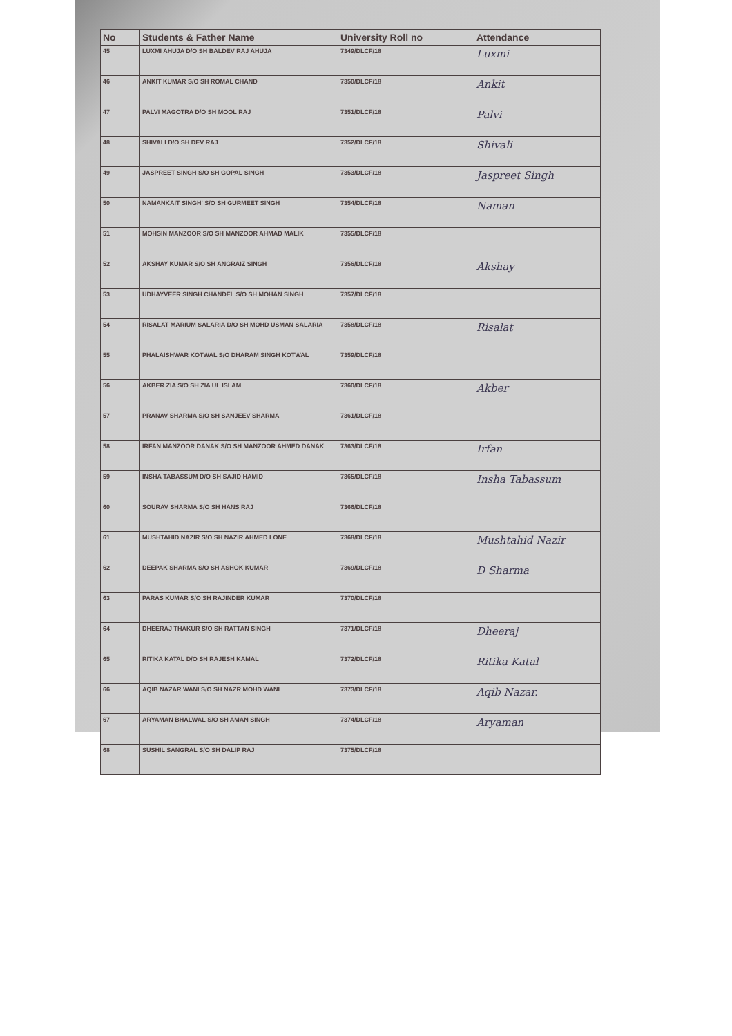| No | Students & Father Name | University Roll no | Attendance |
| --- | --- | --- | --- |
| 45 | LUXMI AHUJA D/O SH BALDEV RAJ AHUJA | 7349/DLCF/18 | Luxmi |
| 46 | ANKIT KUMAR S/O SH ROMAL CHAND | 7350/DLCF/18 | Ankit |
| 47 | PALVI MAGOTRA D/O SH MOOL RAJ | 7351/DLCF/18 | Palvi |
| 48 | SHIVALI D/O SH DEV RAJ | 7352/DLCF/18 | Shivali |
| 49 | JASPREET SINGH S/O SH GOPAL SINGH | 7353/DLCF/18 | Jaspreet Singh |
| 50 | NAMANKAIT SINGH' S/O SH GURMEET SINGH | 7354/DLCF/18 | Naman |
| 51 | MOHSIN MANZOOR S/O SH MANZOOR AHMAD MALIK | 7355/DLCF/18 | |
| 52 | AKSHAY KUMAR S/O SH ANGRAIZ SINGH | 7356/DLCF/18 | Akshay |
| 53 | UDHAYVEER SINGH CHANDEL S/O SH MOHAN SINGH | 7357/DLCF/18 | |
| 54 | RISALAT MARIUM SALARIA D/O SH MOHD USMAN SALARIA | 7358/DLCF/18 | Risalat |
| 55 | PHALAISHWAR KOTWAL S/O DHARAM SINGH KOTWAL | 7359/DLCF/18 | |
| 56 | AKBER ZIA S/O SH ZIA UL ISLAM | 7360/DLCF/18 | Akber |
| 57 | PRANAV SHARMA S/O SH SANJEEV SHARMA | 7361/DLCF/18 | |
| 58 | IRFAN MANZOOR DANAK S/O SH MANZOOR AHMED DANAK | 7363/DLCF/18 | Irfan |
| 59 | INSHA TABASSUM D/O SH SAJID HAMID | 7365/DLCF/18 | Insha Tabassum |
| 60 | SOURAV SHARMA S/O SH HANS RAJ | 7366/DLCF/18 | |
| 61 | MUSHTAHID NAZIR S/O SH NAZIR AHMED LONE | 7368/DLCF/18 | Mushtahid Nazir |
| 62 | DEEPAK SHARMA S/O SH ASHOK KUMAR | 7369/DLCF/18 | D Sharma |
| 63 | PARAS KUMAR S/O SH RAJINDER KUMAR | 7370/DLCF/18 | |
| 64 | DHEERAJ THAKUR S/O SH RATTAN SINGH | 7371/DLCF/18 | Dheeraj |
| 65 | RITIKA KATAL D/O SH RAJESH KAMAL | 7372/DLCF/18 | Ritika Katal |
| 66 | AQIB NAZAR WANI S/O SH NAZR MOHD WANI | 7373/DLCF/18 | Aqib Nazar. |
| 67 | ARYAMAN BHALWAL S/O SH AMAN SINGH | 7374/DLCF/18 | Aryaman |
| 68 | SUSHIL SANGRAL S/O SH DALIP RAJ | 7375/DLCF/18 | |